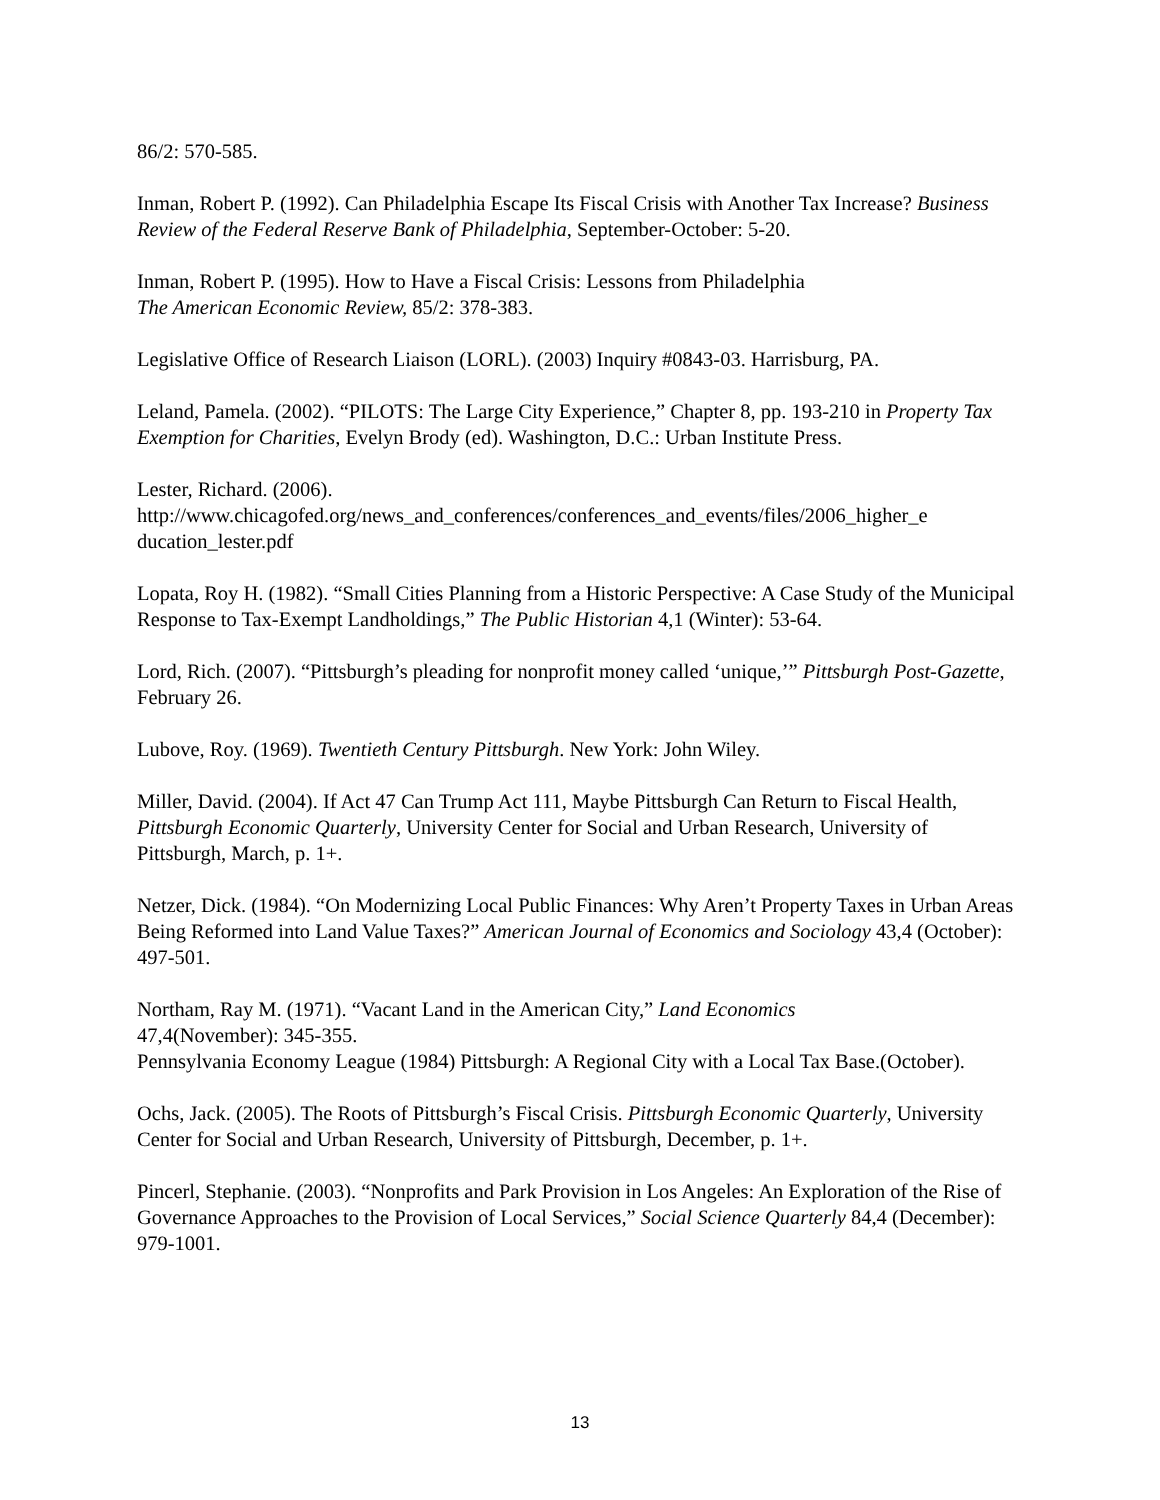86/2: 570-585.
Inman, Robert P. (1992). Can Philadelphia Escape Its Fiscal Crisis with Another Tax Increase? Business Review of the Federal Reserve Bank of Philadelphia, September-October: 5-20.
Inman, Robert P. (1995). How to Have a Fiscal Crisis: Lessons from Philadelphia
The American Economic Review, 85/2: 378-383.
Legislative Office of Research Liaison (LORL). (2003) Inquiry #0843-03. Harrisburg, PA.
Leland, Pamela. (2002). “PILOTS: The Large City Experience,” Chapter 8, pp. 193-210 in Property Tax Exemption for Charities, Evelyn Brody (ed). Washington, D.C.: Urban Institute Press.
Lester, Richard. (2006).
http://www.chicagofed.org/news_and_conferences/conferences_and_events/files/2006_higher_e ducation_lester.pdf
Lopata, Roy H. (1982). “Small Cities Planning from a Historic Perspective: A Case Study of the Municipal Response to Tax-Exempt Landholdings,” The Public Historian 4,1 (Winter): 53-64.
Lord, Rich. (2007). “Pittsburgh’s pleading for nonprofit money called ‘unique,’” Pittsburgh Post-Gazette, February 26.
Lubove, Roy. (1969). Twentieth Century Pittsburgh. New York: John Wiley.
Miller, David. (2004). If Act 47 Can Trump Act 111, Maybe Pittsburgh Can Return to Fiscal Health, Pittsburgh Economic Quarterly, University Center for Social and Urban Research, University of Pittsburgh, March, p. 1+.
Netzer, Dick. (1984). “On Modernizing Local Public Finances: Why Aren’t Property Taxes in Urban Areas Being Reformed into Land Value Taxes?” American Journal of Economics and Sociology 43,4 (October): 497-501.
Northam, Ray M. (1971). “Vacant Land in the American City,” Land Economics
47,4(November): 345-355.
Pennsylvania Economy League (1984) Pittsburgh: A Regional City with a Local Tax Base.(October).
Ochs, Jack. (2005). The Roots of Pittsburgh’s Fiscal Crisis. Pittsburgh Economic Quarterly, University Center for Social and Urban Research, University of Pittsburgh, December, p. 1+.
Pincerl, Stephanie. (2003). “Nonprofits and Park Provision in Los Angeles: An Exploration of the Rise of Governance Approaches to the Provision of Local Services,” Social Science Quarterly 84,4 (December): 979-1001.
13